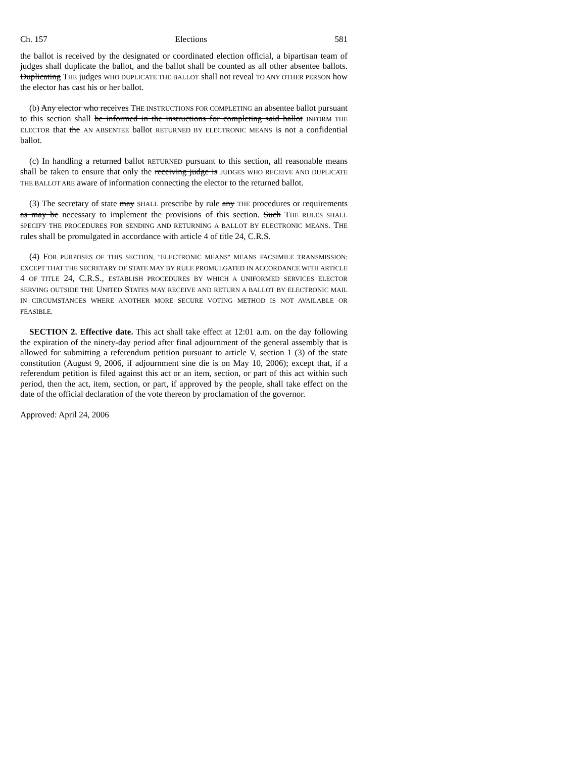Ch. 157 Elections 581
the ballot is received by the designated or coordinated election official, a bipartisan team of judges shall duplicate the ballot, and the ballot shall be counted as all other absentee ballots. Duplicating THE judges WHO DUPLICATE THE BALLOT shall not reveal TO ANY OTHER PERSON how the elector has cast his or her ballot.
(b) Any elector who receives THE INSTRUCTIONS FOR COMPLETING an absentee ballot pursuant to this section shall be informed in the instructions for completing said ballot INFORM THE ELECTOR that the AN ABSENTEE ballot RETURNED BY ELECTRONIC MEANS is not a confidential ballot.
(c) In handling a returned ballot RETURNED pursuant to this section, all reasonable means shall be taken to ensure that only the receiving judge is JUDGES WHO RECEIVE AND DUPLICATE THE BALLOT ARE aware of information connecting the elector to the returned ballot.
(3) The secretary of state may SHALL prescribe by rule any THE procedures or requirements as may be necessary to implement the provisions of this section. Such THE RULES SHALL SPECIFY THE PROCEDURES FOR SENDING AND RETURNING A BALLOT BY ELECTRONIC MEANS. THE rules shall be promulgated in accordance with article 4 of title 24, C.R.S.
(4) FOR PURPOSES OF THIS SECTION, "ELECTRONIC MEANS" MEANS FACSIMILE TRANSMISSION; EXCEPT THAT THE SECRETARY OF STATE MAY BY RULE PROMULGATED IN ACCORDANCE WITH ARTICLE 4 OF TITLE 24, C.R.S., ESTABLISH PROCEDURES BY WHICH A UNIFORMED SERVICES ELECTOR SERVING OUTSIDE THE UNITED STATES MAY RECEIVE AND RETURN A BALLOT BY ELECTRONIC MAIL IN CIRCUMSTANCES WHERE ANOTHER MORE SECURE VOTING METHOD IS NOT AVAILABLE OR FEASIBLE.
SECTION 2. Effective date. This act shall take effect at 12:01 a.m. on the day following the expiration of the ninety-day period after final adjournment of the general assembly that is allowed for submitting a referendum petition pursuant to article V, section 1 (3) of the state constitution (August 9, 2006, if adjournment sine die is on May 10, 2006); except that, if a referendum petition is filed against this act or an item, section, or part of this act within such period, then the act, item, section, or part, if approved by the people, shall take effect on the date of the official declaration of the vote thereon by proclamation of the governor.
Approved: April 24, 2006